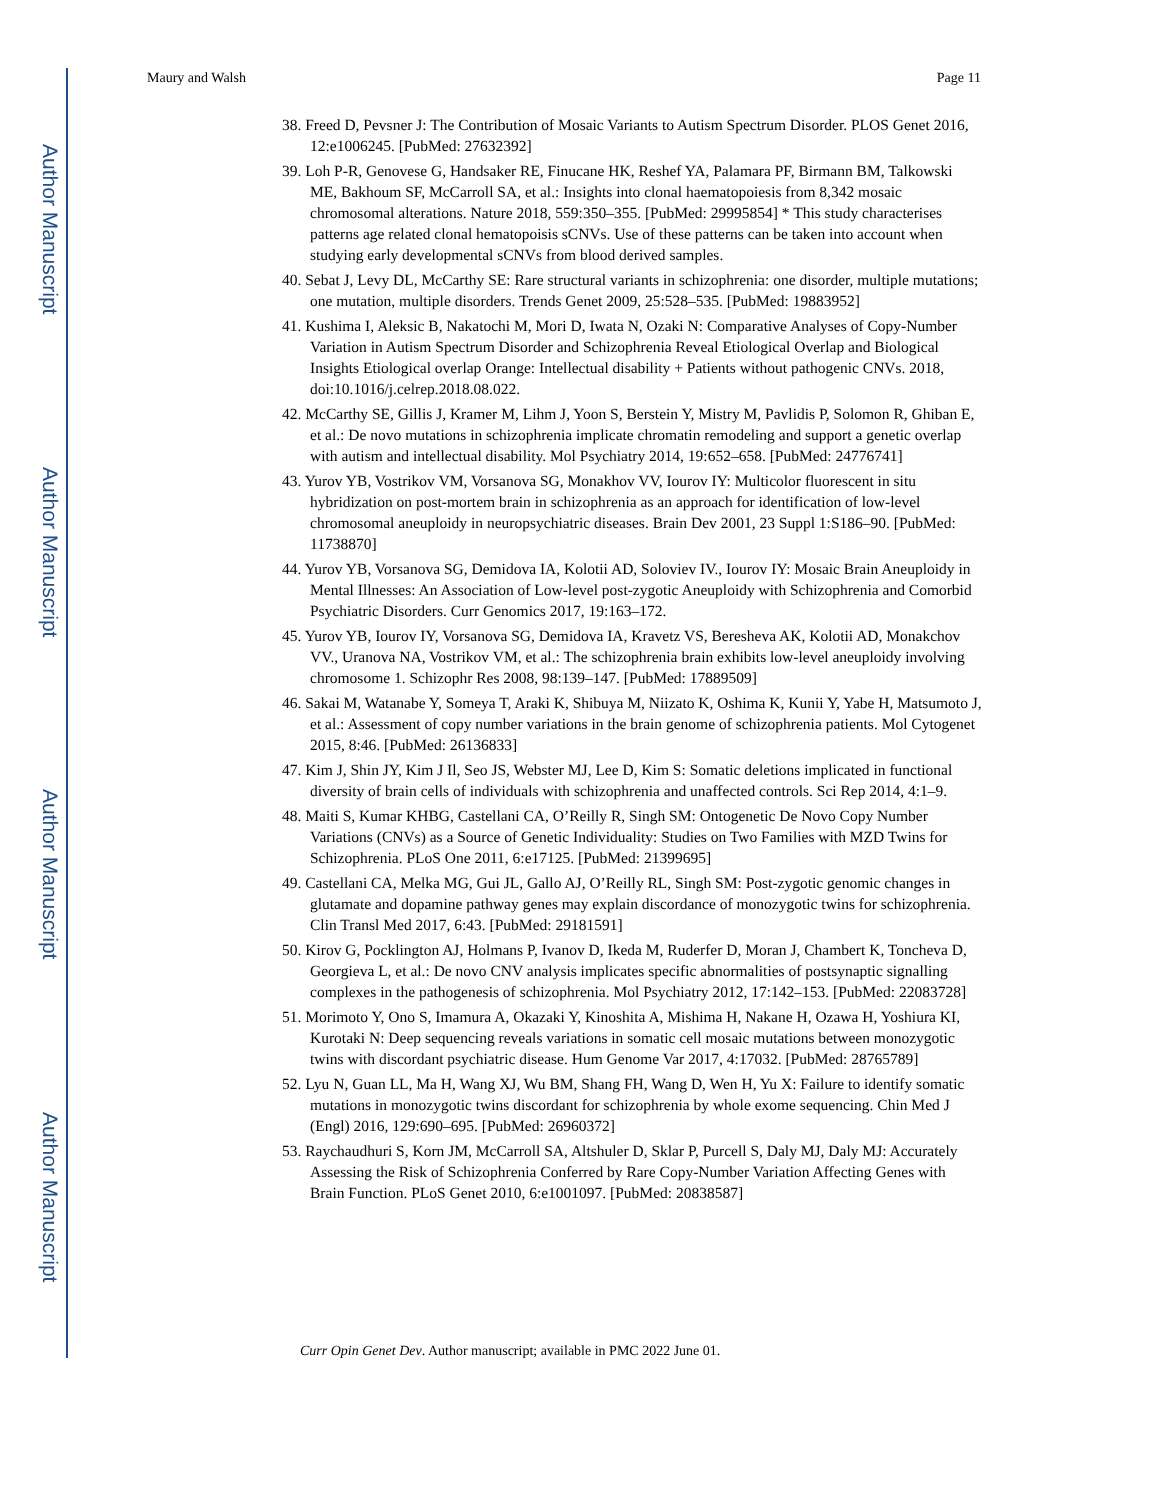Author Manuscript
Author Manuscript
Author Manuscript
Author Manuscript
Maury and Walsh Page 11
38. Freed D, Pevsner J: The Contribution of Mosaic Variants to Autism Spectrum Disorder. PLOS Genet 2016, 12:e1006245. [PubMed: 27632392]
39. Loh P-R, Genovese G, Handsaker RE, Finucane HK, Reshef YA, Palamara PF, Birmann BM, Talkowski ME, Bakhoum SF, McCarroll SA, et al.: Insights into clonal haematopoiesis from 8,342 mosaic chromosomal alterations. Nature 2018, 559:350–355. [PubMed: 29995854] * This study characterises patterns age related clonal hematopoisis sCNVs. Use of these patterns can be taken into account when studying early developmental sCNVs from blood derived samples.
40. Sebat J, Levy DL, McCarthy SE: Rare structural variants in schizophrenia: one disorder, multiple mutations; one mutation, multiple disorders. Trends Genet 2009, 25:528–535. [PubMed: 19883952]
41. Kushima I, Aleksic B, Nakatochi M, Mori D, Iwata N, Ozaki N: Comparative Analyses of Copy-Number Variation in Autism Spectrum Disorder and Schizophrenia Reveal Etiological Overlap and Biological Insights Etiological overlap Orange: Intellectual disability + Patients without pathogenic CNVs. 2018, doi:10.1016/j.celrep.2018.08.022.
42. McCarthy SE, Gillis J, Kramer M, Lihm J, Yoon S, Berstein Y, Mistry M, Pavlidis P, Solomon R, Ghiban E, et al.: De novo mutations in schizophrenia implicate chromatin remodeling and support a genetic overlap with autism and intellectual disability. Mol Psychiatry 2014, 19:652–658. [PubMed: 24776741]
43. Yurov YB, Vostrikov VM, Vorsanova SG, Monakhov VV, Iourov IY: Multicolor fluorescent in situ hybridization on post-mortem brain in schizophrenia as an approach for identification of low-level chromosomal aneuploidy in neuropsychiatric diseases. Brain Dev 2001, 23 Suppl 1:S186–90. [PubMed: 11738870]
44. Yurov YB, Vorsanova SG, Demidova IA, Kolotii AD, Soloviev IV., Iourov IY: Mosaic Brain Aneuploidy in Mental Illnesses: An Association of Low-level post-zygotic Aneuploidy with Schizophrenia and Comorbid Psychiatric Disorders. Curr Genomics 2017, 19:163–172.
45. Yurov YB, Iourov IY, Vorsanova SG, Demidova IA, Kravetz VS, Beresheva AK, Kolotii AD, Monakchov VV., Uranova NA, Vostrikov VM, et al.: The schizophrenia brain exhibits low-level aneuploidy involving chromosome 1. Schizophr Res 2008, 98:139–147. [PubMed: 17889509]
46. Sakai M, Watanabe Y, Someya T, Araki K, Shibuya M, Niizato K, Oshima K, Kunii Y, Yabe H, Matsumoto J, et al.: Assessment of copy number variations in the brain genome of schizophrenia patients. Mol Cytogenet 2015, 8:46. [PubMed: 26136833]
47. Kim J, Shin JY, Kim J Il, Seo JS, Webster MJ, Lee D, Kim S: Somatic deletions implicated in functional diversity of brain cells of individuals with schizophrenia and unaffected controls. Sci Rep 2014, 4:1–9.
48. Maiti S, Kumar KHBG, Castellani CA, O’Reilly R, Singh SM: Ontogenetic De Novo Copy Number Variations (CNVs) as a Source of Genetic Individuality: Studies on Two Families with MZD Twins for Schizophrenia. PLoS One 2011, 6:e17125. [PubMed: 21399695]
49. Castellani CA, Melka MG, Gui JL, Gallo AJ, O’Reilly RL, Singh SM: Post-zygotic genomic changes in glutamate and dopamine pathway genes may explain discordance of monozygotic twins for schizophrenia. Clin Transl Med 2017, 6:43. [PubMed: 29181591]
50. Kirov G, Pocklington AJ, Holmans P, Ivanov D, Ikeda M, Ruderfer D, Moran J, Chambert K, Toncheva D, Georgieva L, et al.: De novo CNV analysis implicates specific abnormalities of postsynaptic signalling complexes in the pathogenesis of schizophrenia. Mol Psychiatry 2012, 17:142–153. [PubMed: 22083728]
51. Morimoto Y, Ono S, Imamura A, Okazaki Y, Kinoshita A, Mishima H, Nakane H, Ozawa H, Yoshiura KI, Kurotaki N: Deep sequencing reveals variations in somatic cell mosaic mutations between monozygotic twins with discordant psychiatric disease. Hum Genome Var 2017, 4:17032. [PubMed: 28765789]
52. Lyu N, Guan LL, Ma H, Wang XJ, Wu BM, Shang FH, Wang D, Wen H, Yu X: Failure to identify somatic mutations in monozygotic twins discordant for schizophrenia by whole exome sequencing. Chin Med J (Engl) 2016, 129:690–695. [PubMed: 26960372]
53. Raychaudhuri S, Korn JM, McCarroll SA, Altshuler D, Sklar P, Purcell S, Daly MJ, Daly MJ: Accurately Assessing the Risk of Schizophrenia Conferred by Rare Copy-Number Variation Affecting Genes with Brain Function. PLoS Genet 2010, 6:e1001097. [PubMed: 20838587]
Curr Opin Genet Dev. Author manuscript; available in PMC 2022 June 01.